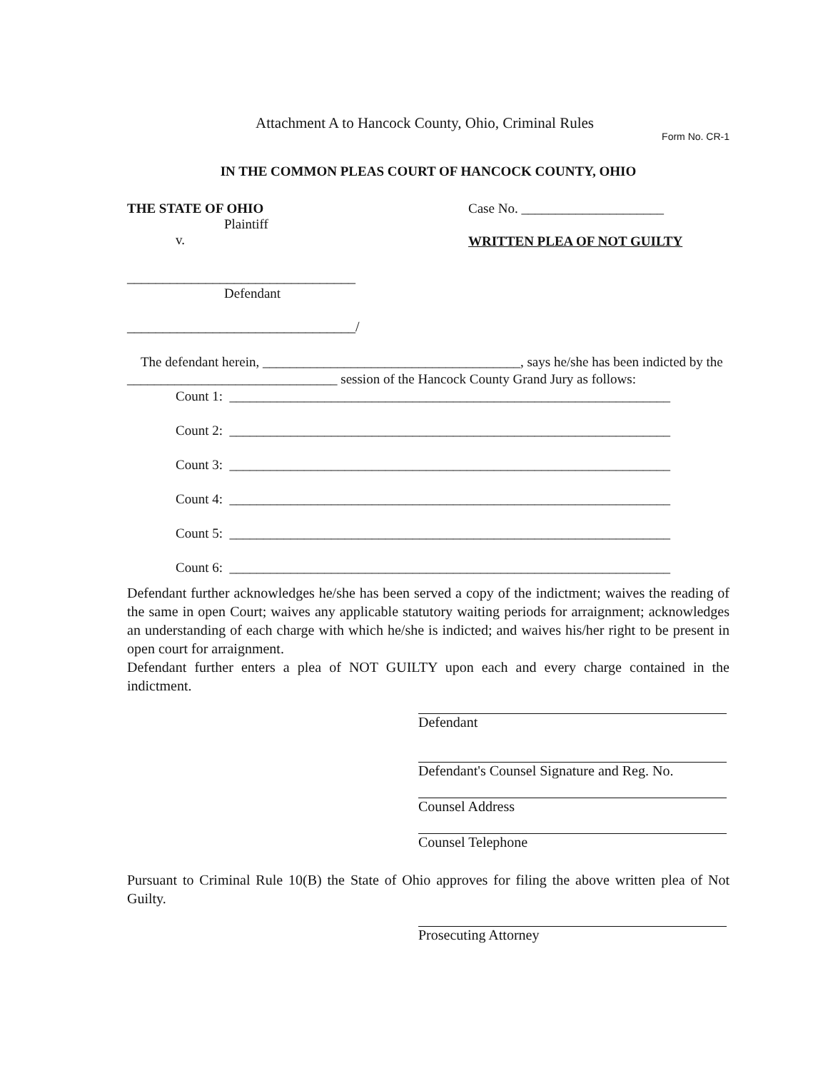Attachment A to Hancock County, Ohio, Criminal Rules
Form No. CR-1
IN THE COMMON PLEAS COURT OF HANCOCK COUNTY, OHIO
THE STATE OF OHIO
Plaintiff
v.
________________________________
Defendant
________________________________/
Case No. _____________________
WRITTEN PLEA OF NOT GUILTY
The defendant herein, ______________________________________, says he/she has been indicted by the _______________________________ session of the Hancock County Grand Jury as follows:
Count 1: _________________________________________________________________
Count 2: _________________________________________________________________
Count 3: _________________________________________________________________
Count 4: _________________________________________________________________
Count 5: _________________________________________________________________
Count 6: _________________________________________________________________
Defendant further acknowledges he/she has been served a copy of the indictment; waives the reading of the same in open Court; waives any applicable statutory waiting periods for arraignment; acknowledges an understanding of each charge with which he/she is indicted; and waives his/her right to be present in open court for arraignment.
Defendant further enters a plea of NOT GUILTY upon each and every charge contained in the indictment.
Defendant
Defendant's Counsel Signature and Reg. No.
Counsel Address
Counsel Telephone
Pursuant to Criminal Rule 10(B) the State of Ohio approves for filing the above written plea of Not Guilty.
Prosecuting Attorney